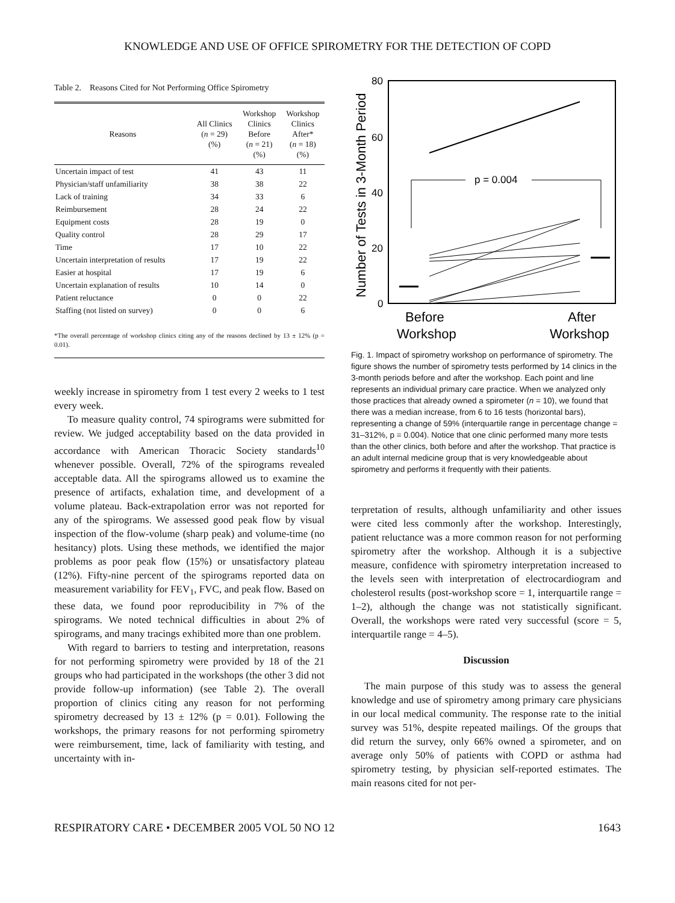KNOWLEDGE AND USE OF OFFICE SPIROMETRY FOR THE DETECTION OF COPD
Table 2. Reasons Cited for Not Performing Office Spirometry
| Reasons | All Clinics ( n = 29) (%) | Workshop Clinics Before ( n = 21) (%) | Workshop Clinics After* ( n = 18) (%) |
| --- | --- | --- | --- |
| Uncertain impact of test | 41 | 43 | 11 |
| Physician/staff unfamiliarity | 38 | 38 | 22 |
| Lack of training | 34 | 33 | 6 |
| Reimbursement | 28 | 24 | 22 |
| Equipment costs | 28 | 19 | 0 |
| Quality control | 28 | 29 | 17 |
| Time | 17 | 10 | 22 |
| Uncertain interpretation of results | 17 | 19 | 22 |
| Easier at hospital | 17 | 19 | 6 |
| Uncertain explanation of results | 10 | 14 | 0 |
| Patient reluctance | 0 | 0 | 22 |
| Staffing (not listed on survey) | 0 | 0 | 6 |
*The overall percentage of workshop clinics citing any of the reasons declined by 13 ± 12% (p = 0.01).
weekly increase in spirometry from 1 test every 2 weeks to 1 test every week.
To measure quality control, 74 spirograms were submitted for review. We judged acceptability based on the data provided in accordance with American Thoracic Society standards<sup>10</sup> whenever possible. Overall, 72% of the spirograms revealed acceptable data. All the spirograms allowed us to examine the presence of artifacts, exhalation time, and development of a volume plateau. Back-extrapolation error was not reported for any of the spirograms. We assessed good peak flow by visual inspection of the flow-volume (sharp peak) and volume-time (no hesitancy) plots. Using these methods, we identified the major problems as poor peak flow (15%) or unsatisfactory plateau (12%). Fifty-nine percent of the spirograms reported data on measurement variability for FEV<sub>1</sub>, FVC, and peak flow. Based on these data, we found poor reproducibility in 7% of the spirograms. We noted technical difficulties in about 2% of spirograms, and many tracings exhibited more than one problem.
With regard to barriers to testing and interpretation, reasons for not performing spirometry were provided by 18 of the 21 groups who had participated in the workshops (the other 3 did not provide follow-up information) (see Table 2). The overall proportion of clinics citing any reason for not performing spirometry decreased by 13 ± 12% (p = 0.01). Following the workshops, the primary reasons for not performing spirometry were reimbursement, time, lack of familiarity with testing, and uncertainty with in-
Number of Tests in 3-Month Period
80
60
40
20
0
p = 0.004
Before
Workshop
After
Workshop
Fig. 1. Impact of spirometry workshop on performance of spirometry. The figure shows the number of spirometry tests performed by 14 clinics in the 3-month periods before and after the workshop. Each point and line represents an individual primary care practice. When we analyzed only those practices that already owned a spirometer (n = 10), we found that there was a median increase, from 6 to 16 tests (horizontal bars), representing a change of 59% (interquartile range in percentage change = 31–312%, p = 0.004). Notice that one clinic performed many more tests than the other clinics, both before and after the workshop. That practice is an adult internal medicine group that is very knowledgeable about spirometry and performs it frequently with their patients.
terpretation of results, although unfamiliarity and other issues were cited less commonly after the workshop. Interestingly, patient reluctance was a more common reason for not performing spirometry after the workshop. Although it is a subjective measure, confidence with spirometry interpretation increased to the levels seen with interpretation of electrocardiogram and cholesterol results (post-workshop score = 1, interquartile range = 1–2), although the change was not statistically significant. Overall, the workshops were rated very successful (score = 5, interquartile range = 4–5).
Discussion
The main purpose of this study was to assess the general knowledge and use of spirometry among primary care physicians in our local medical community. The response rate to the initial survey was 51%, despite repeated mailings. Of the groups that did return the survey, only 66% owned a spirometer, and on average only 50% of patients with COPD or asthma had spirometry testing, by physician self-reported estimates. The main reasons cited for not per-
RESPIRATORY CARE • DECEMBER 2005 VOL 50 NO 12 1643